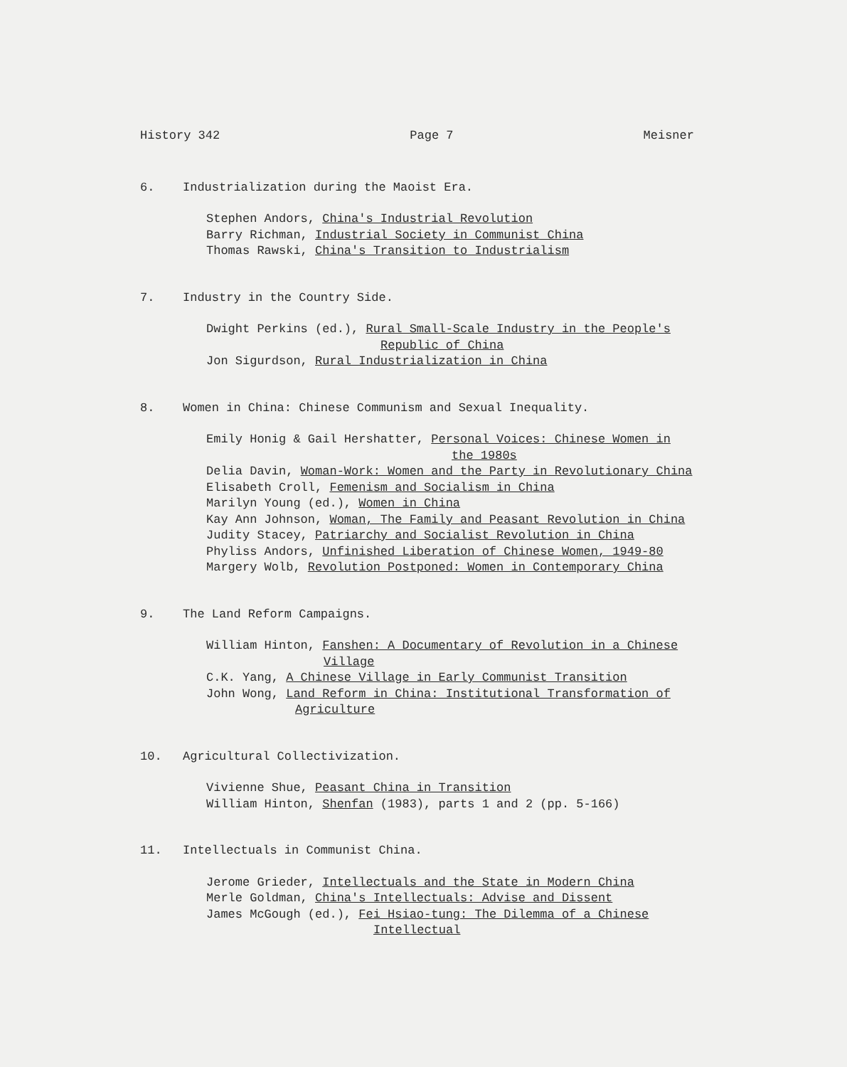History 342 Page 7 Meisner
6. Industrialization during the Maoist Era.
Stephen Andors, China's Industrial Revolution
Barry Richman, Industrial Society in Communist China
Thomas Rawski, China's Transition to Industrialism
7. Industry in the Country Side.
Dwight Perkins (ed.), Rural Small-Scale Industry in the People's
Republic of China
Jon Sigurdson, Rural Industrialization in China
8. Women in China: Chinese Communism and Sexual Inequality.
Emily Honig & Gail Hershatter, Personal Voices: Chinese Women in
the 1980s
Delia Davin, Woman-Work: Women and the Party in Revolutionary China
Elisabeth Croll, Femenism and Socialism in China
Marilyn Young (ed.), Women in China
Kay Ann Johnson, Woman, The Family and Peasant Revolution in China
Judity Stacey, Patriarchy and Socialist Revolution in China
Phyliss Andors, Unfinished Liberation of Chinese Women, 1949-80
Margery Wolb, Revolution Postponed: Women in Contemporary China
9. The Land Reform Campaigns.
William Hinton, Fanshen: A Documentary of Revolution in a Chinese
Village
C.K. Yang, A Chinese Village in Early Communist Transition
John Wong, Land Reform in China: Institutional Transformation of
Agriculture
10. Agricultural Collectivization.
Vivienne Shue, Peasant China in Transition
William Hinton, Shenfan (1983), parts 1 and 2 (pp. 5-166)
11. Intellectuals in Communist China.
Jerome Grieder, Intellectuals and the State in Modern China
Merle Goldman, China's Intellectuals: Advise and Dissent
James McGough (ed.), Fei Hsiao-tung: The Dilemma of a Chinese
Intellectual